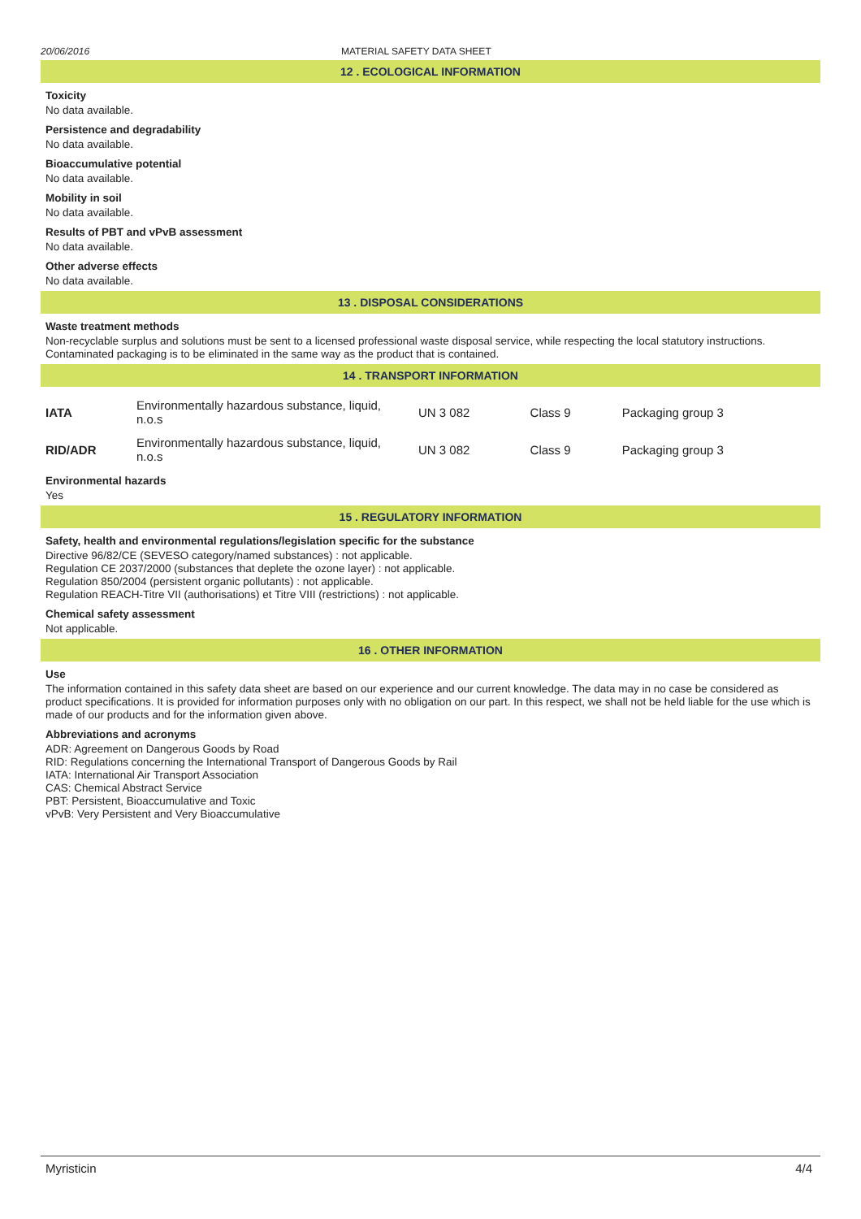20/06/2016 MATERIAL SAFETY DATA SHEET
12 . ECOLOGICAL INFORMATION
Toxicity
No data available.
Persistence and degradability
No data available.
Bioaccumulative potential
No data available.
Mobility in soil
No data available.
Results of PBT and vPvB assessment
No data available.
Other adverse effects
No data available.
13 . DISPOSAL CONSIDERATIONS
Waste treatment methods
Non-recyclable surplus and solutions must be sent to a licensed professional waste disposal service, while respecting the local statutory instructions. Contaminated packaging is to be eliminated in the same way as the product that is contained.
14 . TRANSPORT INFORMATION
| IATA | Environmentally hazardous substance, liquid, n.o.s | UN 3 082 | Class 9 | Packaging group 3 |
| RID/ADR | Environmentally hazardous substance, liquid, n.o.s | UN 3 082 | Class 9 | Packaging group 3 |
Environmental hazards
Yes
15 . REGULATORY INFORMATION
Safety, health and environmental regulations/legislation specific for the substance
Directive 96/82/CE (SEVESO category/named substances) : not applicable.
Regulation CE 2037/2000 (substances that deplete the ozone layer) : not applicable.
Regulation 850/2004 (persistent organic pollutants) : not applicable.
Regulation REACH-Titre VII (authorisations) et Titre VIII (restrictions) : not applicable.
Chemical safety assessment
Not applicable.
16 . OTHER INFORMATION
Use
The information contained in this safety data sheet are based on our experience and our current knowledge. The data may in no case be considered as product specifications. It is provided for information purposes only with no obligation on our part. In this respect, we shall not be held liable for the use which is made of our products and for the information given above.
Abbreviations and acronyms
ADR: Agreement on Dangerous Goods by Road
RID: Regulations concerning the International Transport of Dangerous Goods by Rail
IATA: International Air Transport Association
CAS: Chemical Abstract Service
PBT: Persistent, Bioaccumulative and Toxic
vPvB: Very Persistent and Very Bioaccumulative
Myristicin 4/4